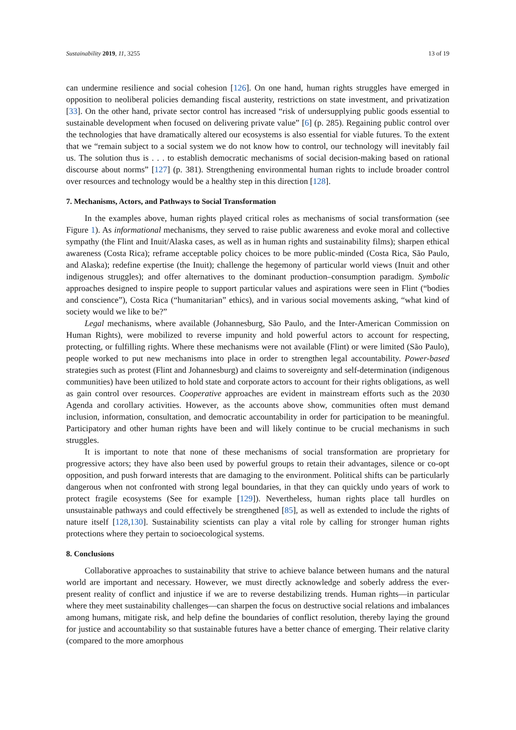Sustainability 2019, 11, 3255 13 of 19
can undermine resilience and social cohesion [126]. On one hand, human rights struggles have emerged in opposition to neoliberal policies demanding fiscal austerity, restrictions on state investment, and privatization [33]. On the other hand, private sector control has increased “risk of undersupplying public goods essential to sustainable development when focused on delivering private value” [6] (p. 285). Regaining public control over the technologies that have dramatically altered our ecosystems is also essential for viable futures. To the extent that we “remain subject to a social system we do not know how to control, our technology will inevitably fail us. The solution thus is . . . to establish democratic mechanisms of social decision-making based on rational discourse about norms” [127] (p. 381). Strengthening environmental human rights to include broader control over resources and technology would be a healthy step in this direction [128].
7. Mechanisms, Actors, and Pathways to Social Transformation
In the examples above, human rights played critical roles as mechanisms of social transformation (see Figure 1). As informational mechanisms, they served to raise public awareness and evoke moral and collective sympathy (the Flint and Inuit/Alaska cases, as well as in human rights and sustainability films); sharpen ethical awareness (Costa Rica); reframe acceptable policy choices to be more public-minded (Costa Rica, São Paulo, and Alaska); redefine expertise (the Inuit); challenge the hegemony of particular world views (Inuit and other indigenous struggles); and offer alternatives to the dominant production–consumption paradigm. Symbolic approaches designed to inspire people to support particular values and aspirations were seen in Flint (“bodies and conscience”), Costa Rica (“humanitarian” ethics), and in various social movements asking, “what kind of society would we like to be?”
Legal mechanisms, where available (Johannesburg, São Paulo, and the Inter-American Commission on Human Rights), were mobilized to reverse impunity and hold powerful actors to account for respecting, protecting, or fulfilling rights. Where these mechanisms were not available (Flint) or were limited (São Paulo), people worked to put new mechanisms into place in order to strengthen legal accountability. Power-based strategies such as protest (Flint and Johannesburg) and claims to sovereignty and self-determination (indigenous communities) have been utilized to hold state and corporate actors to account for their rights obligations, as well as gain control over resources. Cooperative approaches are evident in mainstream efforts such as the 2030 Agenda and corollary activities. However, as the accounts above show, communities often must demand inclusion, information, consultation, and democratic accountability in order for participation to be meaningful. Participatory and other human rights have been and will likely continue to be crucial mechanisms in such struggles.
It is important to note that none of these mechanisms of social transformation are proprietary for progressive actors; they have also been used by powerful groups to retain their advantages, silence or co-opt opposition, and push forward interests that are damaging to the environment. Political shifts can be particularly dangerous when not confronted with strong legal boundaries, in that they can quickly undo years of work to protect fragile ecosystems (See for example [129]). Nevertheless, human rights place tall hurdles on unsustainable pathways and could effectively be strengthened [85], as well as extended to include the rights of nature itself [128,130]. Sustainability scientists can play a vital role by calling for stronger human rights protections where they pertain to socioecological systems.
8. Conclusions
Collaborative approaches to sustainability that strive to achieve balance between humans and the natural world are important and necessary. However, we must directly acknowledge and soberly address the ever-present reality of conflict and injustice if we are to reverse destabilizing trends. Human rights—in particular where they meet sustainability challenges—can sharpen the focus on destructive social relations and imbalances among humans, mitigate risk, and help define the boundaries of conflict resolution, thereby laying the ground for justice and accountability so that sustainable futures have a better chance of emerging. Their relative clarity (compared to the more amorphous